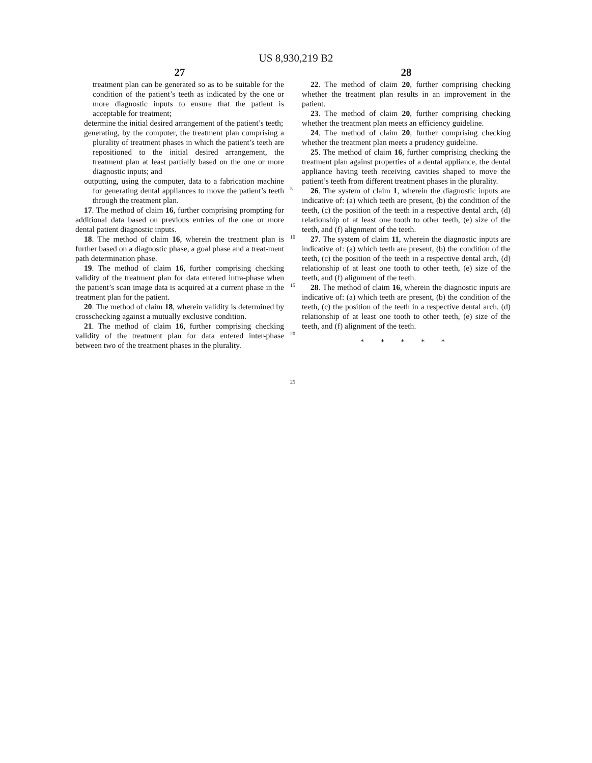US 8,930,219 B2
27
treatment plan can be generated so as to be suitable for the condition of the patient’s teeth as indicated by the one or more diagnostic inputs to ensure that the patient is acceptable for treatment;
determine the initial desired arrangement of the patient’s teeth;
generating, by the computer, the treatment plan comprising a plurality of treatment phases in which the patient’s teeth are repositioned to the initial desired arrangement, the treatment plan at least partially based on the one or more diagnostic inputs; and
outputting, using the computer, data to a fabrication machine for generating dental appliances to move the patient’s teeth through the treatment plan.
17. The method of claim 16, further comprising prompting for additional data based on previous entries of the one or more dental patient diagnostic inputs.
18. The method of claim 16, wherein the treatment plan is further based on a diagnostic phase, a goal phase and a treat-ment path determination phase.
19. The method of claim 16, further comprising checking validity of the treatment plan for data entered intra-phase when the patient’s scan image data is acquired at a current phase in the treatment plan for the patient.
20. The method of claim 18, wherein validity is determined by crosschecking against a mutually exclusive condition.
21. The method of claim 16, further comprising checking validity of the treatment plan for data entered inter-phase between two of the treatment phases in the plurality.
5
10
15
20
25
28
22. The method of claim 20, further comprising checking whether the treatment plan results in an improvement in the patient.
23. The method of claim 20, further comprising checking whether the treatment plan meets an efficiency guideline.
24. The method of claim 20, further comprising checking whether the treatment plan meets a prudency guideline.
25. The method of claim 16, further comprising checking the treatment plan against properties of a dental appliance, the dental appliance having teeth receiving cavities shaped to move the patient’s teeth from different treatment phases in the plurality.
26. The system of claim 1, wherein the diagnostic inputs are indicative of: (a) which teeth are present, (b) the condition of the teeth, (c) the position of the teeth in a respective dental arch, (d) relationship of at least one tooth to other teeth, (e) size of the teeth, and (f) alignment of the teeth.
27. The system of claim 11, wherein the diagnostic inputs are indicative of: (a) which teeth are present, (b) the condition of the teeth, (c) the position of the teeth in a respective dental arch, (d) relationship of at least one tooth to other teeth, (e) size of the teeth, and (f) alignment of the teeth.
28. The method of claim 16, wherein the diagnostic inputs are indicative of: (a) which teeth are present, (b) the condition of the teeth, (c) the position of the teeth in a respective dental arch, (d) relationship of at least one tooth to other teeth, (e) size of the teeth, and (f) alignment of the teeth.
* * * * *